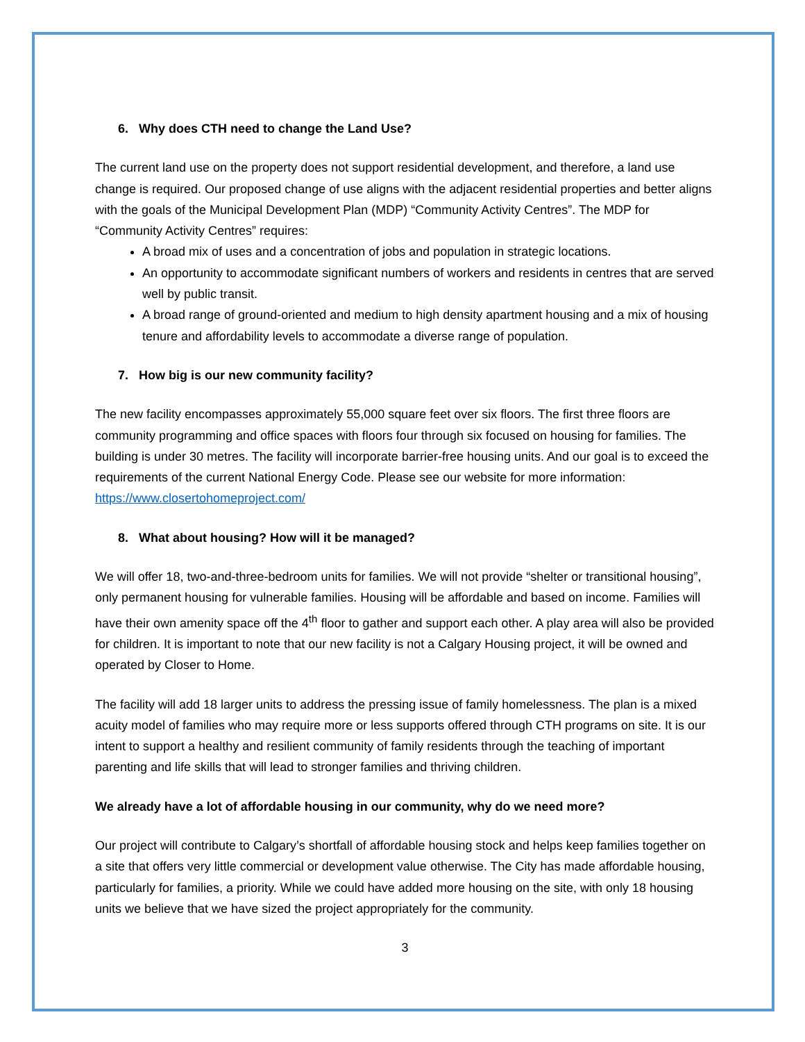6. Why does CTH need to change the Land Use?
The current land use on the property does not support residential development, and therefore, a land use change is required. Our proposed change of use aligns with the adjacent residential properties and better aligns with the goals of the Municipal Development Plan (MDP) “Community Activity Centres”. The MDP for “Community Activity Centres” requires:
A broad mix of uses and a concentration of jobs and population in strategic locations.
An opportunity to accommodate significant numbers of workers and residents in centres that are served well by public transit.
A broad range of ground-oriented and medium to high density apartment housing and a mix of housing tenure and affordability levels to accommodate a diverse range of population.
7. How big is our new community facility?
The new facility encompasses approximately 55,000 square feet over six floors. The first three floors are community programming and office spaces with floors four through six focused on housing for families. The building is under 30 metres. The facility will incorporate barrier-free housing units. And our goal is to exceed the requirements of the current National Energy Code. Please see our website for more information: https://www.closertohomeproject.com/
8. What about housing? How will it be managed?
We will offer 18, two-and-three-bedroom units for families. We will not provide “shelter or transitional housing”, only permanent housing for vulnerable families. Housing will be affordable and based on income. Families will have their own amenity space off the 4<sup>th</sup> floor to gather and support each other. A play area will also be provided for children. It is important to note that our new facility is not a Calgary Housing project, it will be owned and operated by Closer to Home.
The facility will add 18 larger units to address the pressing issue of family homelessness. The plan is a mixed acuity model of families who may require more or less supports offered through CTH programs on site. It is our intent to support a healthy and resilient community of family residents through the teaching of important parenting and life skills that will lead to stronger families and thriving children.
We already have a lot of affordable housing in our community, why do we need more?
Our project will contribute to Calgary’s shortfall of affordable housing stock and helps keep families together on a site that offers very little commercial or development value otherwise. The City has made affordable housing, particularly for families, a priority. While we could have added more housing on the site, with only 18 housing units we believe that we have sized the project appropriately for the community.
3